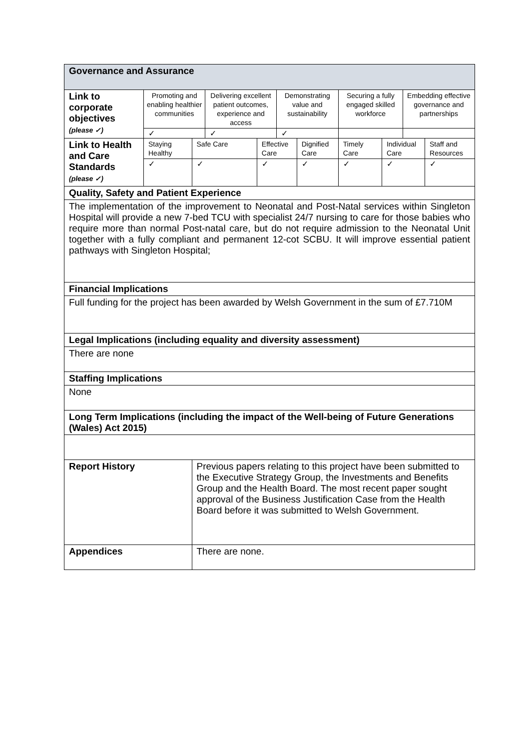| Governance and Assurance | | | | | | | | | | |
| Link to corporate objectives (please ✓) | Promoting and enabling healthier communities | | Delivering excellent patient outcomes, experience and access | | Demonstrating value and sustainability | | Securing a fully engaged skilled workforce | | Embedding effective governance and partnerships | |
| | ✓ | | ✓ | | ✓ | | | | | |
| Link to Health and Care Standards (please ✓) | Staying Healthy | Safe Care | | Effective Care | | Dignified Care | Timely Care | Individual Care | | Staff and Resources |
| | ✓ | ✓ | | ✓ | | ✓ | ✓ | ✓ | | ✓ |
| Quality, Safety and Patient Experience | | | | | | | | | | |
| The implementation of the improvement to Neonatal and Post-Natal services within Singleton Hospital will provide a new 7-bed TCU with specialist 24/7 nursing to care for those babies who require more than normal Post-natal care, but do not require admission to the Neonatal Unit together with a fully compliant and permanent 12-cot SCBU. It will improve essential patient pathways with Singleton Hospital; | | | | | | | | | | |
| Financial Implications | | | | | | | | | | |
| Full funding for the project has been awarded by Welsh Government in the sum of £7.710M | | | | | | | | | | |
| Legal Implications (including equality and diversity assessment) | | | | | | | | | | |
| There are none | | | | | | | | | | |
| Staffing Implications | | | | | | | | | | |
| None | | | | | | | | | | |
| Long Term Implications (including the impact of the Well-being of Future Generations (Wales) Act 2015) | | | | | | | | | | |
| Report History | | Previous papers relating to this project have been submitted to the Executive Strategy Group, the Investments and Benefits Group and the Health Board. The most recent paper sought approval of the Business Justification Case from the Health Board before it was submitted to Welsh Government. | | | | | | | | |
| Appendices | | There are none. | | | | | | | | |